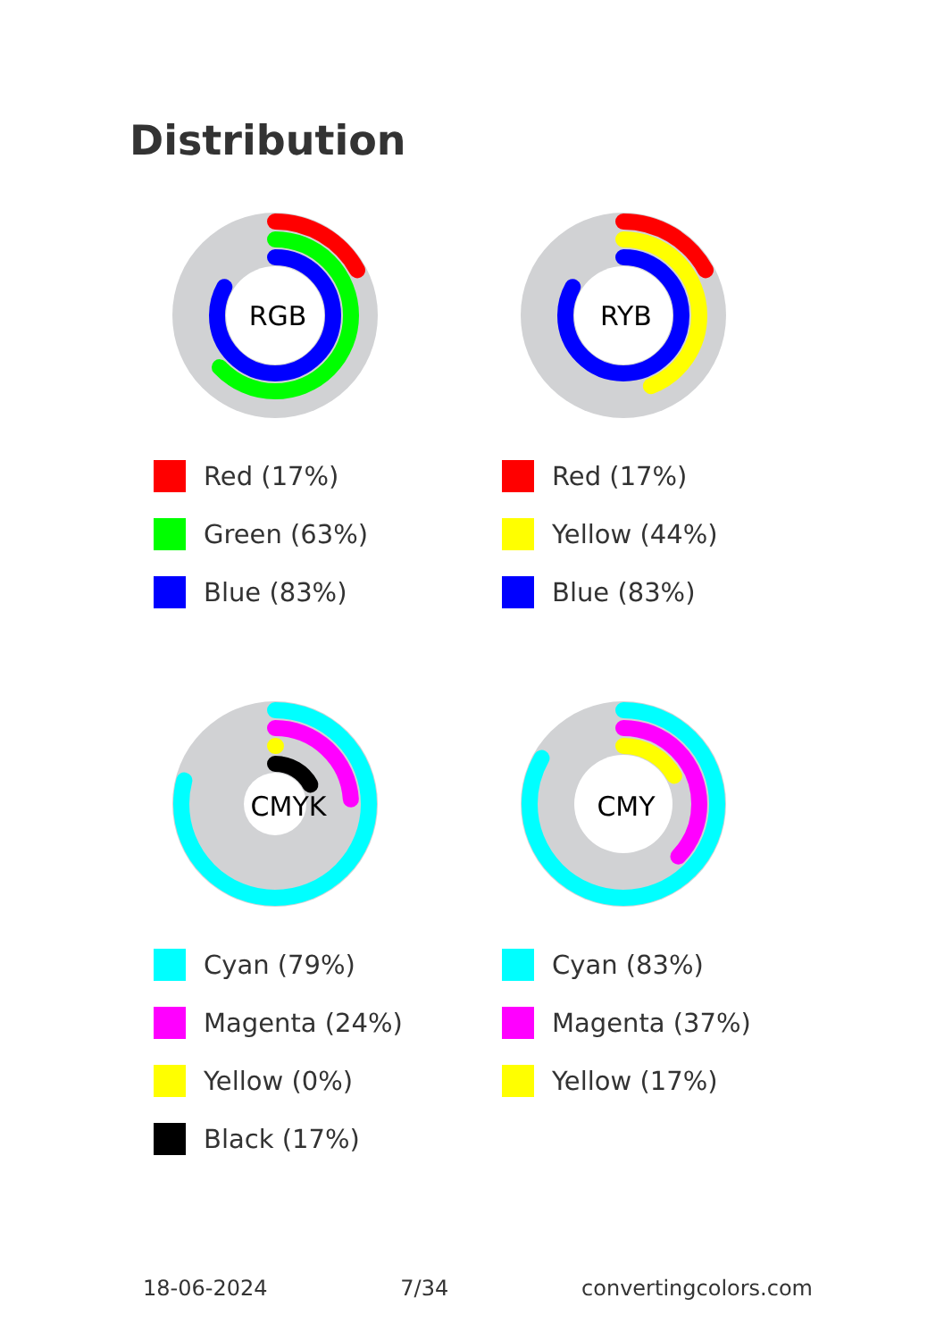Distribution
RGB
Red (17%)
Green (63%)
Blue (83%)
RYB
Red (17%)
Yellow (44%)
Blue (83%)
CMYK
Cyan (79%)
Magenta (24%)
Yellow (0%)
Black (17%)
CMY
Cyan (83%)
Magenta (37%)
Yellow (17%)
18-06-2024 7/34 convertingcolors.com